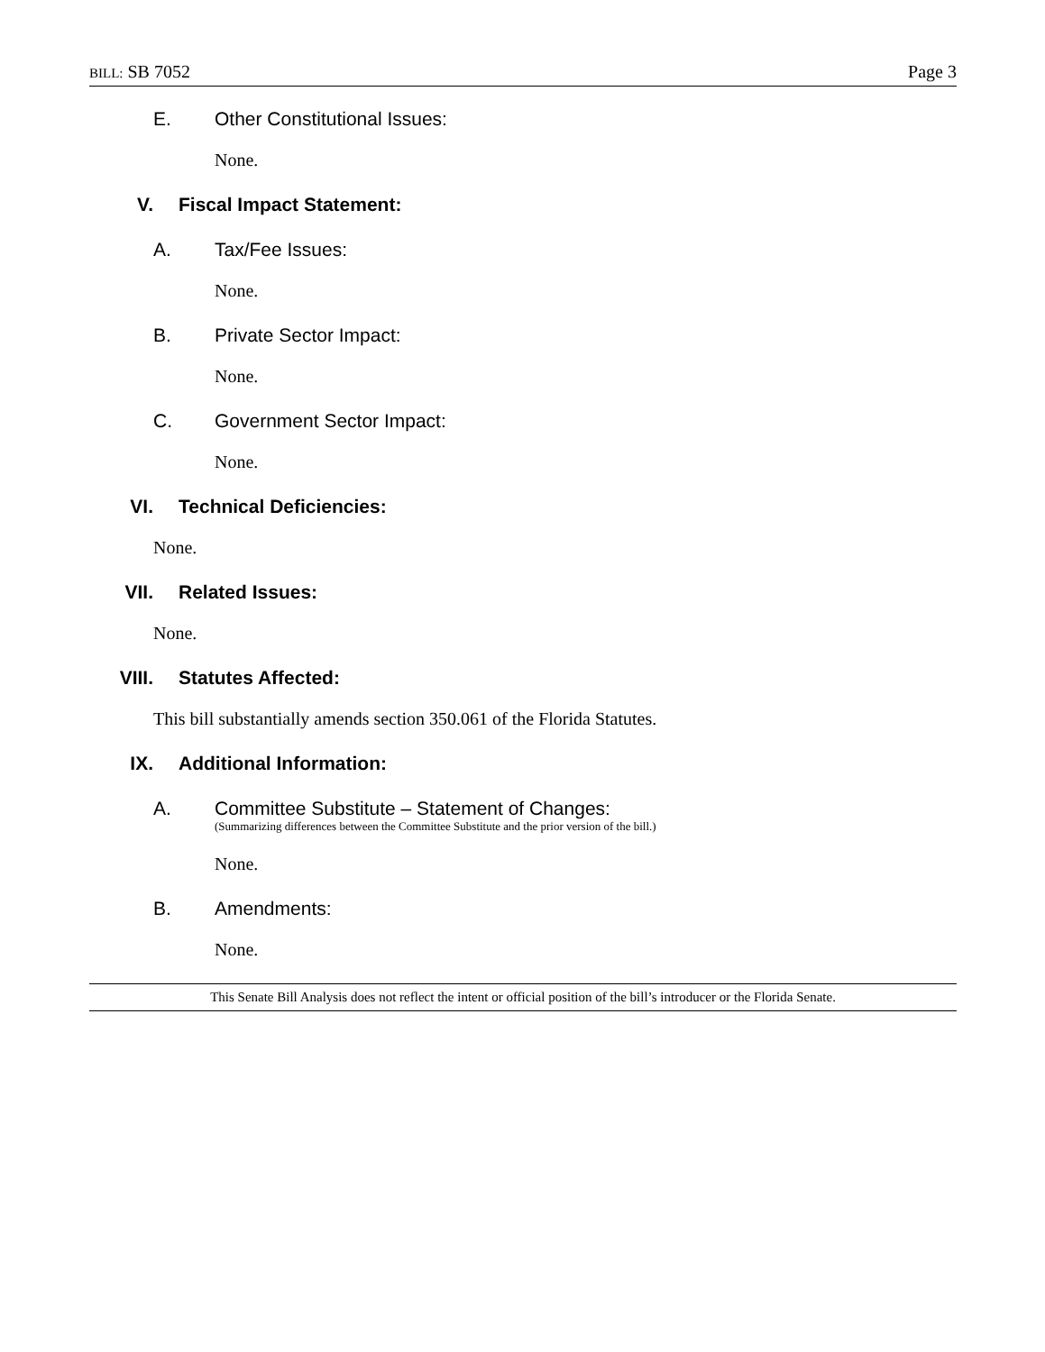BILL: SB 7052 Page 3
E. Other Constitutional Issues:
None.
V. Fiscal Impact Statement:
A. Tax/Fee Issues:
None.
B. Private Sector Impact:
None.
C. Government Sector Impact:
None.
VI. Technical Deficiencies:
None.
VII. Related Issues:
None.
VIII. Statutes Affected:
This bill substantially amends section 350.061 of the Florida Statutes.
IX. Additional Information:
A. Committee Substitute – Statement of Changes:
(Summarizing differences between the Committee Substitute and the prior version of the bill.)
None.
B. Amendments:
None.
This Senate Bill Analysis does not reflect the intent or official position of the bill’s introducer or the Florida Senate.